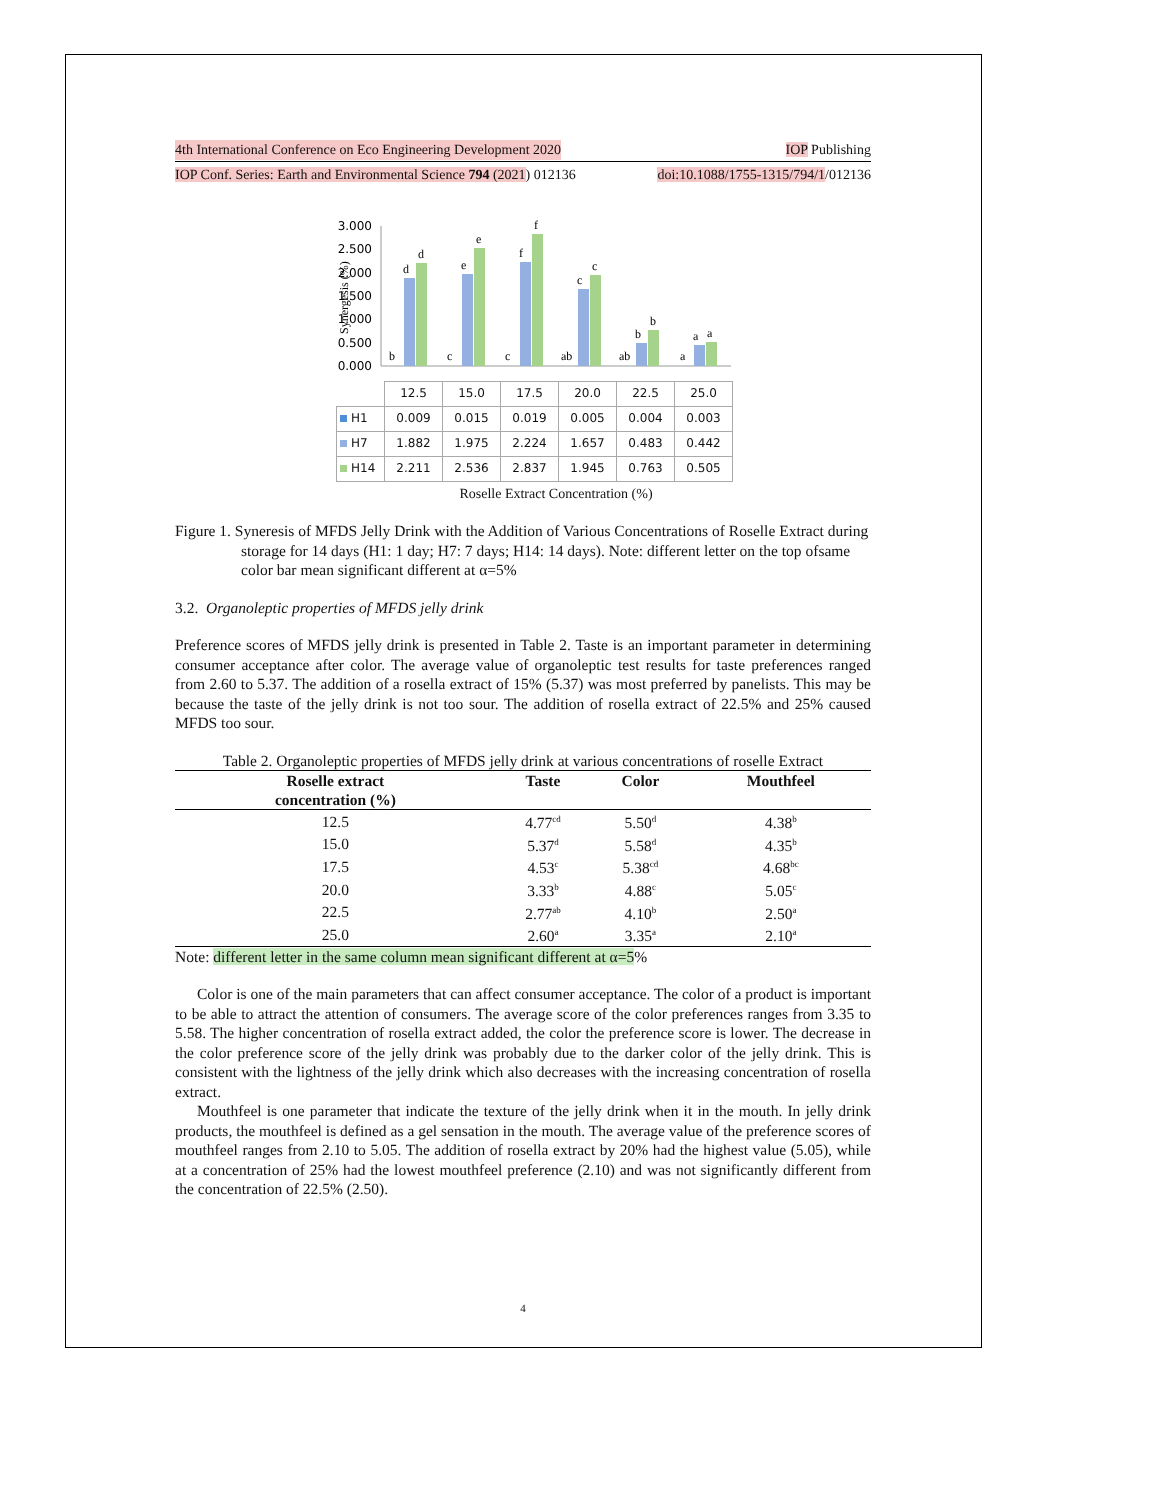4th International Conference on Eco Engineering Development 2020 IOP Publishing
IOP Conf. Series: Earth and Environmental Science 794 (2021) 012136 doi:10.1088/1755-1315/794/1/012136
Synergesis (%)
3.000
2.500
2.000
1.500
1.000
0.500
0.000
b
d
d
c
e
e
c
f
f
ab
c
c
ab
b
b
a
a
a
| | 12.5 | 15.0 | 17.5 | 20.0 | 22.5 | 25.0 |
| H1 | 0.009 | 0.015 | 0.019 | 0.005 | 0.004 | 0.003 |
| H7 | 1.882 | 1.975 | 2.224 | 1.657 | 0.483 | 0.442 |
| H14 | 2.211 | 2.536 | 2.837 | 1.945 | 0.763 | 0.505 |
Roselle Extract Concentration (%)
Figure 1. Syneresis of MFDS Jelly Drink with the Addition of Various Concentrations of Roselle Extract during storage for 14 days (H1: 1 day; H7: 7 days; H14: 14 days). Note: different letter on the top ofsame color bar mean significant different at α=5%
3.2. Organoleptic properties of MFDS jelly drink
Preference scores of MFDS jelly drink is presented in Table 2. Taste is an important parameter in determining consumer acceptance after color. The average value of organoleptic test results for taste preferences ranged from 2.60 to 5.37. The addition of a rosella extract of 15% (5.37) was most preferred by panelists. This may be because the taste of the jelly drink is not too sour. The addition of rosella extract of 22.5% and 25% caused MFDS too sour.
Table 2. Organoleptic properties of MFDS jelly drink at various concentrations of roselle Extract
| Roselle extract concentration (%) | Taste | Color | Mouthfeel |
| --- | --- | --- | --- |
| 12.5 | 4.77<sup>cd</sup> | 5.50<sup>d</sup> | 4.38<sup>b</sup> |
| 15.0 | 5.37<sup>d</sup> | 5.58<sup>d</sup> | 4.35<sup>b</sup> |
| 17.5 | 4.53<sup>c</sup> | 5.38<sup>cd</sup> | 4.68<sup>bc</sup> |
| 20.0 | 3.33<sup>b</sup> | 4.88<sup>c</sup> | 5.05<sup>c</sup> |
| 22.5 | 2.77<sup>ab</sup> | 4.10<sup>b</sup> | 2.50<sup>a</sup> |
| 25.0 | 2.60<sup>a</sup> | 3.35<sup>a</sup> | 2.10<sup>a</sup> |
Note: different letter in the same column mean significant different at α=5%
Color is one of the main parameters that can affect consumer acceptance. The color of a product is important to be able to attract the attention of consumers. The average score of the color preferences ranges from 3.35 to 5.58. The higher concentration of rosella extract added, the color the preference score is lower. The decrease in the color preference score of the jelly drink was probably due to the darker color of the jelly drink. This is consistent with the lightness of the jelly drink which also decreases with the increasing concentration of rosella extract.
Mouthfeel is one parameter that indicate the texture of the jelly drink when it in the mouth. In jelly drink products, the mouthfeel is defined as a gel sensation in the mouth. The average value of the preference scores of mouthfeel ranges from 2.10 to 5.05. The addition of rosella extract by 20% had the highest value (5.05), while at a concentration of 25% had the lowest mouthfeel preference (2.10) and was not significantly different from the concentration of 22.5% (2.50).
4